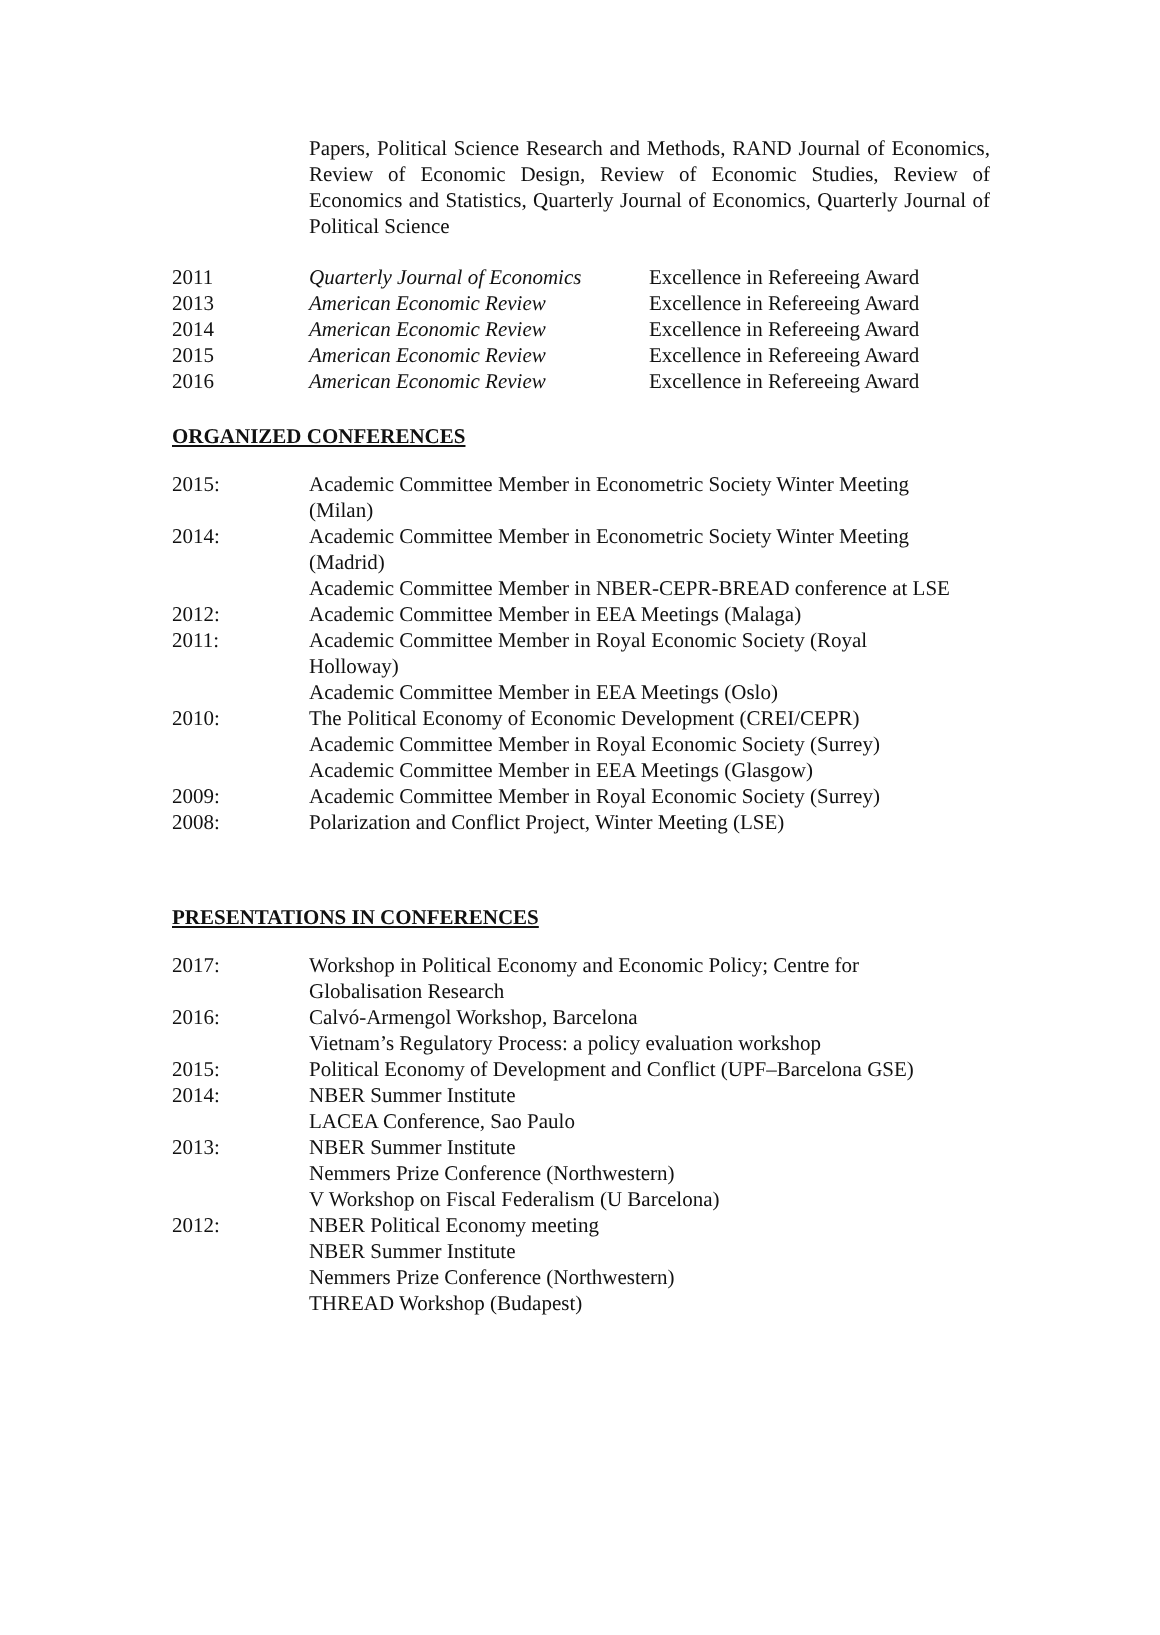Papers, Political Science Research and Methods, RAND Journal of Economics, Review of Economic Design, Review of Economic Studies, Review of Economics and Statistics, Quarterly Journal of Economics, Quarterly Journal of Political Science
2011 Quarterly Journal of Economics Excellence in Refereeing Award
2013 American Economic Review Excellence in Refereeing Award
2014 American Economic Review Excellence in Refereeing Award
2015 American Economic Review Excellence in Refereeing Award
2016 American Economic Review Excellence in Refereeing Award
ORGANIZED CONFERENCES
2015: Academic Committee Member in Econometric Society Winter Meeting (Milan)
2014: Academic Committee Member in Econometric Society Winter Meeting (Madrid)
Academic Committee Member in NBER-CEPR-BREAD conference at LSE
2012: Academic Committee Member in EEA Meetings (Malaga)
2011: Academic Committee Member in Royal Economic Society (Royal Holloway)
Academic Committee Member in EEA Meetings (Oslo)
2010: The Political Economy of Economic Development (CREI/CEPR)
Academic Committee Member in Royal Economic Society (Surrey)
Academic Committee Member in EEA Meetings (Glasgow)
2009: Academic Committee Member in Royal Economic Society (Surrey)
2008: Polarization and Conflict Project, Winter Meeting (LSE)
PRESENTATIONS IN CONFERENCES
2017: Workshop in Political Economy and Economic Policy; Centre for Globalisation Research
2016: Calvó-Armengol Workshop, Barcelona
Vietnam’s Regulatory Process: a policy evaluation workshop
2015: Political Economy of Development and Conflict (UPF–Barcelona GSE)
2014: NBER Summer Institute
LACEA Conference, Sao Paulo
2013: NBER Summer Institute
Nemmers Prize Conference (Northwestern)
V Workshop on Fiscal Federalism (U Barcelona)
2012: NBER Political Economy meeting
NBER Summer Institute
Nemmers Prize Conference (Northwestern)
THREAD Workshop (Budapest)